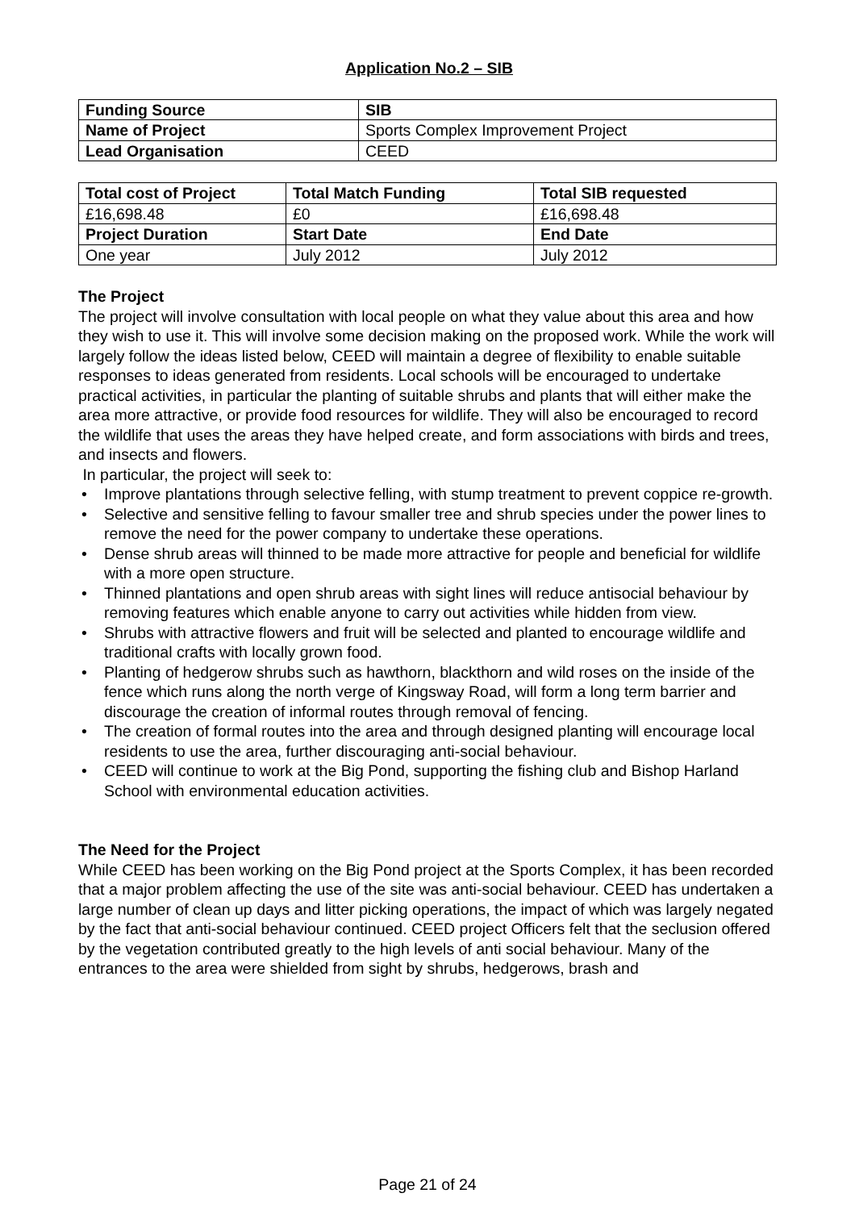Application No.2 – SIB
| Funding Source | SIB |
| --- | --- |
| Name of Project | Sports Complex Improvement Project |
| Lead Organisation | CEED |
| Total cost of Project | Total Match Funding | Total SIB requested |
| --- | --- | --- |
| £16,698.48 | £0 | £16,698.48 |
| Project Duration | Start Date | End Date |
| One year | July 2012 | July 2012 |
The Project
The project will involve consultation with local people on what they value about this area and how they wish to use it. This will involve some decision making on the proposed work. While the work will largely follow the ideas listed below, CEED will maintain a degree of flexibility to enable suitable responses to ideas generated from residents. Local schools will be encouraged to undertake practical activities, in particular the planting of suitable shrubs and plants that will either make the area more attractive, or provide food resources for wildlife. They will also be encouraged to record the wildlife that uses the areas they have helped create, and form associations with birds and trees, and insects and flowers.
In particular, the project will seek to:
• Improve plantations through selective felling, with stump treatment to prevent coppice re-growth.
• Selective and sensitive felling to favour smaller tree and shrub species under the power lines to remove the need for the power company to undertake these operations.
• Dense shrub areas will thinned to be made more attractive for people and beneficial for wildlife with a more open structure.
• Thinned plantations and open shrub areas with sight lines will reduce antisocial behaviour by removing features which enable anyone to carry out activities while hidden from view.
• Shrubs with attractive flowers and fruit will be selected and planted to encourage wildlife and traditional crafts with locally grown food.
• Planting of hedgerow shrubs such as hawthorn, blackthorn and wild roses on the inside of the fence which runs along the north verge of Kingsway Road, will form a long term barrier and discourage the creation of informal routes through removal of fencing.
• The creation of formal routes into the area and through designed planting will encourage local residents to use the area, further discouraging anti-social behaviour.
• CEED will continue to work at the Big Pond, supporting the fishing club and Bishop Harland School with environmental education activities.
The Need for the Project
While CEED has been working on the Big Pond project at the Sports Complex, it has been recorded that a major problem affecting the use of the site was anti-social behaviour. CEED has undertaken a large number of clean up days and litter picking operations, the impact of which was largely negated by the fact that anti-social behaviour continued. CEED project Officers felt that the seclusion offered by the vegetation contributed greatly to the high levels of anti social behaviour. Many of the entrances to the area were shielded from sight by shrubs, hedgerows, brash and
Page 21 of 24